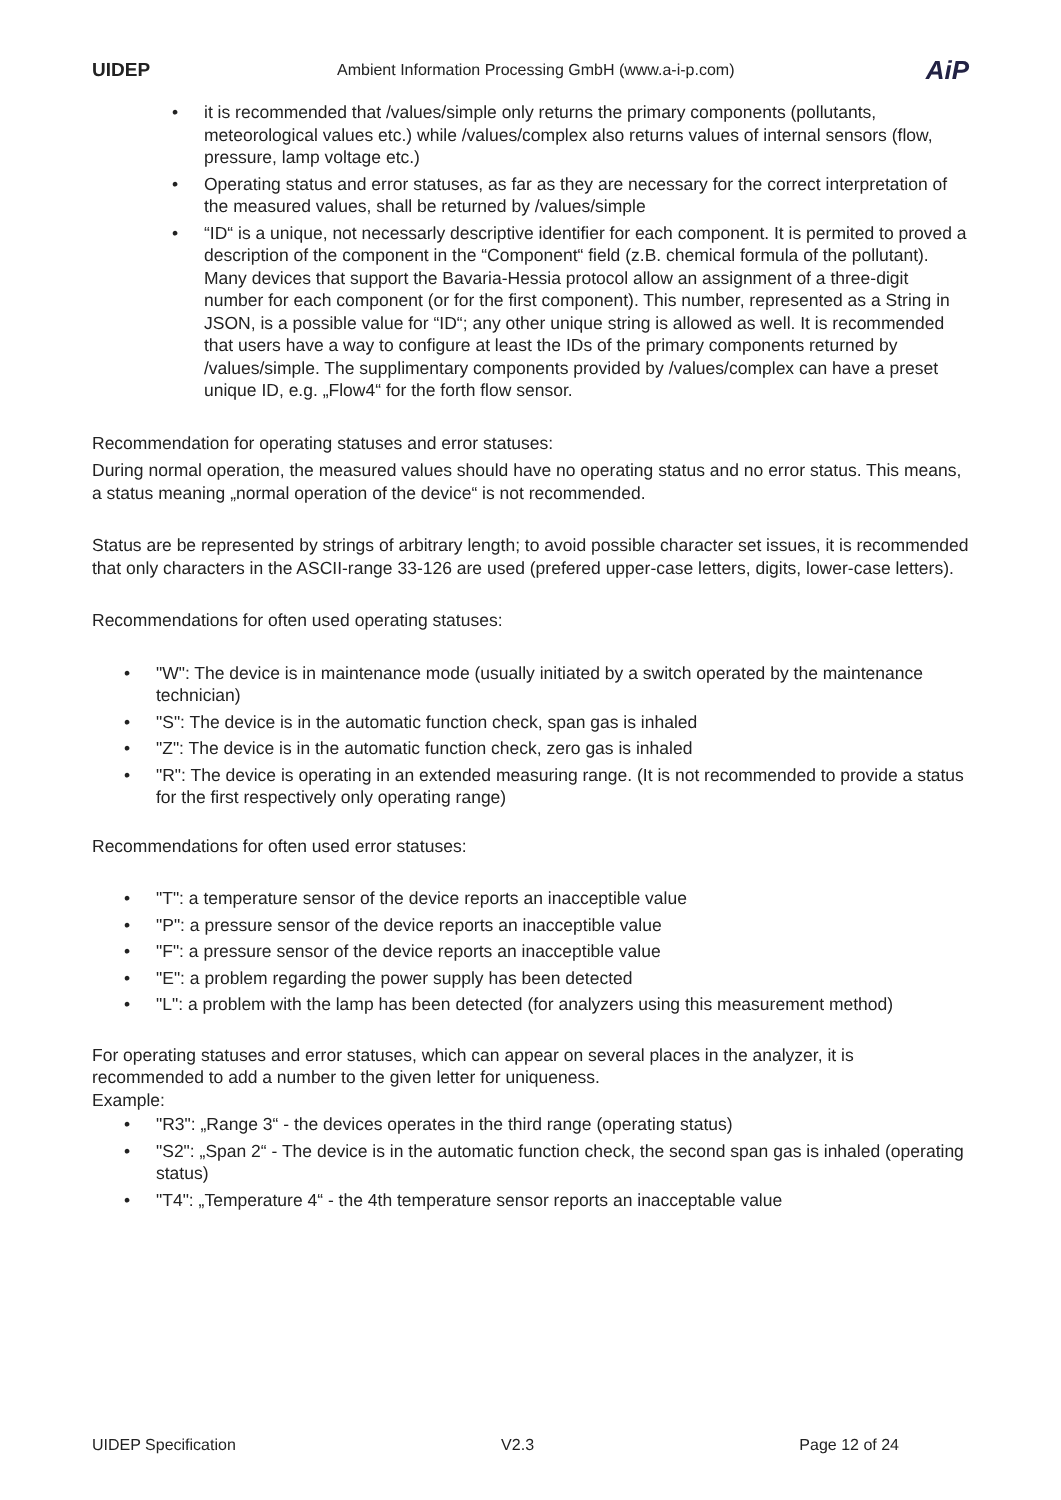UIDEP Ambient Information Processing GmbH (www.a-i-p.com) AiP
• it is recommended that /values/simple only returns the primary components (pollutants, meteorological values etc.) while /values/complex also returns values of internal sensors (flow, pressure, lamp voltage etc.)
• Operating status and error statuses, as far as they are necessary for the correct interpretation of the measured values, shall be returned by /values/simple
• “ID“ is a unique, not necessarly descriptive identifier for each component. It is permited to proved a description of the component in the “Component“ field (z.B. chemical formula of the pollutant). Many devices that support the Bavaria-Hessia protocol allow an assignment of a three-digit number for each component (or for the first component). This number, represented as a String in JSON, is a possible value for “ID“; any other unique string is allowed as well. It is recommended that users have a way to configure at least the IDs of the primary components returned by /values/simple. The supplimentary components provided by /values/complex can have a preset unique ID, e.g. „Flow4“ for the forth flow sensor.
Recommendation for operating statuses and error statuses:
During normal operation, the measured values should have no operating status and no error status. This means, a status meaning „normal operation of the device“ is not recommended.
Status are be represented by strings of arbitrary length; to avoid possible character set issues, it is recommended that only characters in the ASCII-range 33-126 are used (prefered upper-case letters, digits, lower-case letters).
Recommendations for often used operating statuses:
• "W": The device is in maintenance mode (usually initiated by a switch operated by the maintenance technician)
• "S": The device is in the automatic function check, span gas is inhaled
• "Z": The device is in the automatic function check, zero gas is inhaled
• "R": The device is operating in an extended measuring range. (It is not recommended to provide a status for the first respectively only operating range)
Recommendations for often used error statuses:
• "T": a temperature sensor of the device reports an inacceptible value
• "P": a pressure sensor of the device reports an inacceptible value
• "F": a pressure sensor of the device reports an inacceptible value
• "E": a problem regarding the power supply has been detected
• "L": a problem with the lamp has been detected (for analyzers using this measurement method)
For operating statuses and error statuses, which can appear on several places in the analyzer, it is recommended to add a number to the given letter for uniqueness.
Example:
• "R3": „Range 3“ - the devices operates in the third range (operating status)
• "S2": „Span 2“ - The device is in the automatic function check, the second span gas is inhaled (operating status)
• "T4": „Temperature 4“ - the 4th temperature sensor reports an inacceptable value
UIDEP Specification V2.3 Page 12 of 24